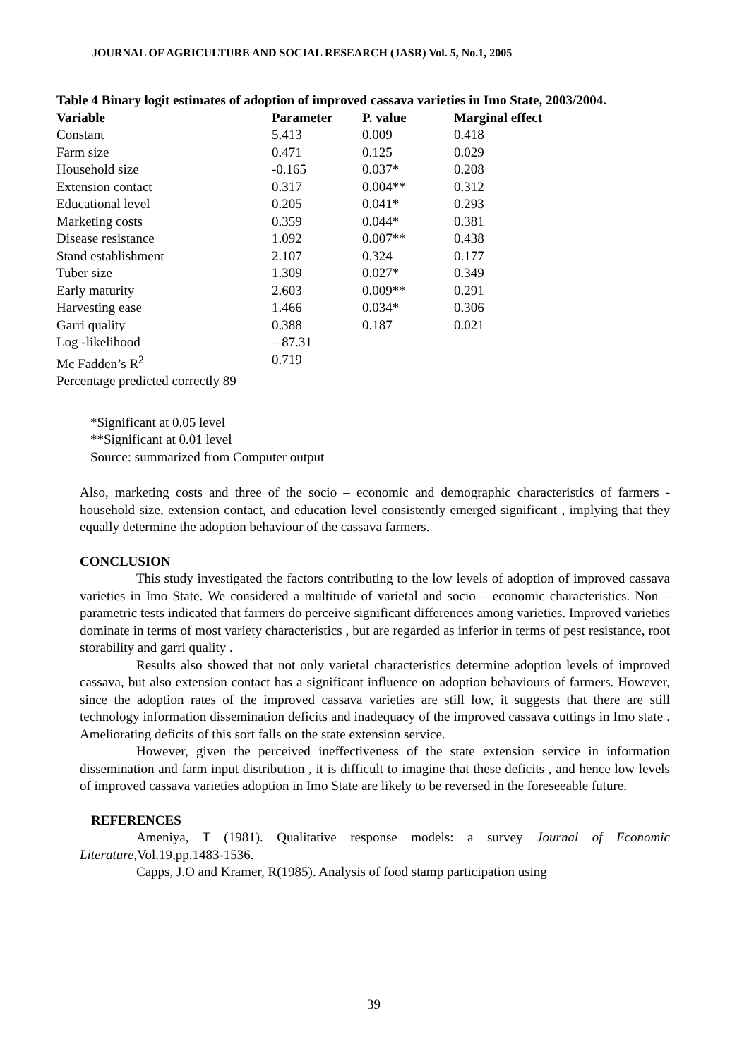JOURNAL OF AGRICULTURE AND SOCIAL RESEARCH (JASR) Vol. 5, No.1, 2005
Table 4 Binary logit estimates of adoption of improved cassava varieties in Imo State, 2003/2004.
| Variable | Parameter | P. value | Marginal effect |
| --- | --- | --- | --- |
| Constant | 5.413 | 0.009 | 0.418 |
| Farm size | 0.471 | 0.125 | 0.029 |
| Household size | -0.165 | 0.037* | 0.208 |
| Extension contact | 0.317 | 0.004** | 0.312 |
| Educational level | 0.205 | 0.041* | 0.293 |
| Marketing costs | 0.359 | 0.044* | 0.381 |
| Disease resistance | 1.092 | 0.007** | 0.438 |
| Stand establishment | 2.107 | 0.324 | 0.177 |
| Tuber size | 1.309 | 0.027* | 0.349 |
| Early maturity | 2.603 | 0.009** | 0.291 |
| Harvesting ease | 1.466 | 0.034* | 0.306 |
| Garri quality | 0.388 | 0.187 | 0.021 |
| Log -likelihood | – 87.31 | | |
| Mc Fadden’s R<sup>2</sup> | 0.719 | | |
| Percentage predicted correctly 89 | | | |
*Significant at 0.05 level
**Significant at 0.01 level
Source: summarized from Computer output
Also, marketing costs and three of the socio – economic and demographic characteristics of farmers - household size, extension contact, and education level consistently emerged significant , implying that they equally determine the adoption behaviour of the cassava farmers.
CONCLUSION
This study investigated the factors contributing to the low levels of adoption of improved cassava varieties in Imo State. We considered a multitude of varietal and socio – economic characteristics. Non –parametric tests indicated that farmers do perceive significant differences among varieties. Improved varieties dominate in terms of most variety characteristics , but are regarded as inferior in terms of pest resistance, root storability and garri quality .
Results also showed that not only varietal characteristics determine adoption levels of improved cassava, but also extension contact has a significant influence on adoption behaviours of farmers. However, since the adoption rates of the improved cassava varieties are still low, it suggests that there are still technology information dissemination deficits and inadequacy of the improved cassava cuttings in Imo state . Ameliorating deficits of this sort falls on the state extension service.
However, given the perceived ineffectiveness of the state extension service in information dissemination and farm input distribution , it is difficult to imagine that these deficits , and hence low levels of improved cassava varieties adoption in Imo State are likely to be reversed in the foreseeable future.
REFERENCES
Ameniya, T (1981). Qualitative response models: a survey Journal of Economic Literature, Vol.19,pp.1483-1536.
Capps, J.O and Kramer, R(1985). Analysis of food stamp participation using
39